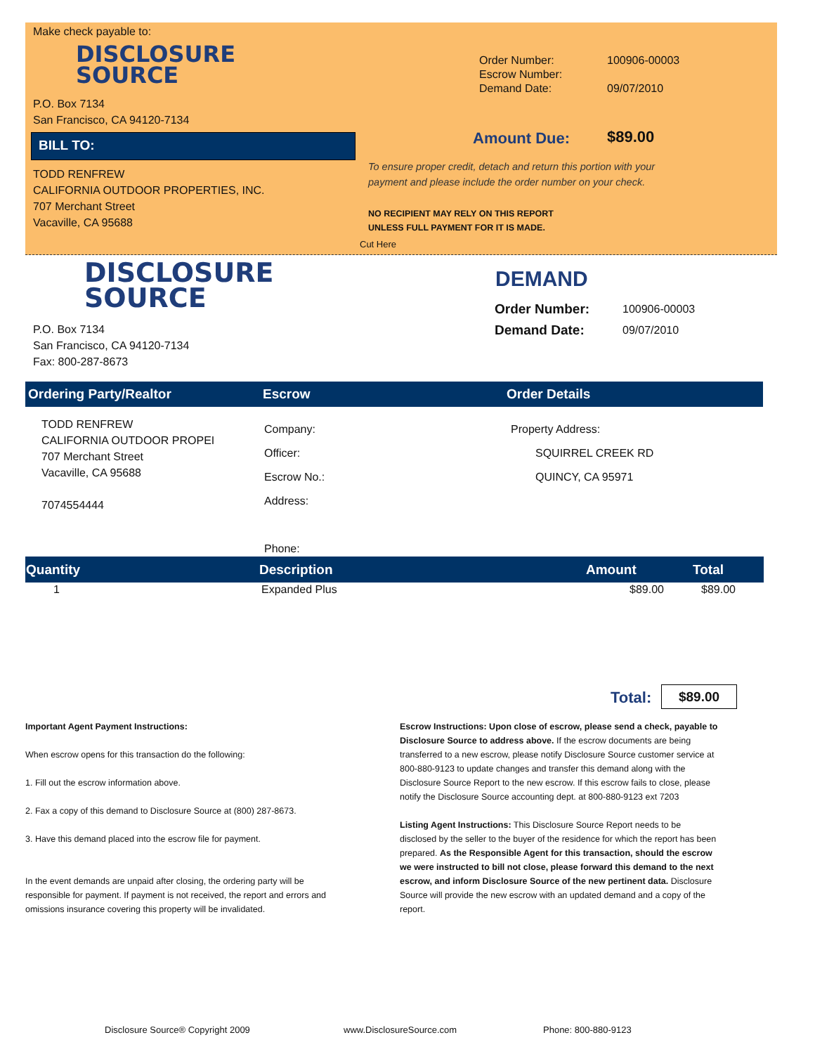Make check payable to:
DISCLOSURE
SOURCE
P.O. Box 7134
San Francisco, CA 94120-7134
BILL TO:
TODD RENFREW
CALIFORNIA OUTDOOR PROPERTIES, INC.
707 Merchant Street
Vacaville, CA 95688
| Order Number: | 100906-00003 |
| Escrow Number: | |
| Demand Date: | 09/07/2010 |
Amount Due: $89.00
To ensure proper credit, detach and return this portion with your
payment and please include the order number on your check.
NO RECIPIENT MAY RELY ON THIS REPORT
UNLESS FULL PAYMENT FOR IT IS MADE.
Cut Here
DISCLOSURE
SOURCE
P.O. Box 7134
San Francisco, CA 94120-7134
Fax: 800-287-8673
DEMAND
| Order Number: | 100906-00003 |
| Demand Date: | 09/07/2010 |
Ordering Party/Realtor Escrow Order Details
TODD RENFREW
CALIFORNIA OUTDOOR PROPEI
707 Merchant Street
Vacaville, CA 95688
7074554444
Company:
Officer:
Escrow No.:
Address:
Phone:
Property Address:
SQUIRREL CREEK RD
QUINCY, CA 95971
| Quantity | Description | Amount | Total |
| --- | --- | --- | --- |
| 1 | Expanded Plus | $89.00 | $89.00 |
Total: $89.00
Important Agent Payment Instructions:
When escrow opens for this transaction do the following:
1. Fill out the escrow information above.
2. Fax a copy of this demand to Disclosure Source at (800) 287-8673.
3. Have this demand placed into the escrow file for payment.
In the event demands are unpaid after closing, the ordering party will be responsible for payment. If payment is not received, the report and errors and omissions insurance covering this property will be invalidated.
Escrow Instructions: Upon close of escrow, please send a check, payable to Disclosure Source to address above. If the escrow documents are being transferred to a new escrow, please notify Disclosure Source customer service at 800-880-9123 to update changes and transfer this demand along with the Disclosure Source Report to the new escrow. If this escrow fails to close, please notify the Disclosure Source accounting dept. at 800-880-9123 ext 7203
Listing Agent Instructions: This Disclosure Source Report needs to be disclosed by the seller to the buyer of the residence for which the report has been prepared. As the Responsible Agent for this transaction, should the escrow we were instructed to bill not close, please forward this demand to the next escrow, and inform Disclosure Source of the new pertinent data. Disclosure Source will provide the new escrow with an updated demand and a copy of the report.
Disclosure Source® Copyright 2009
www.DisclosureSource.com Phone: 800-880-9123